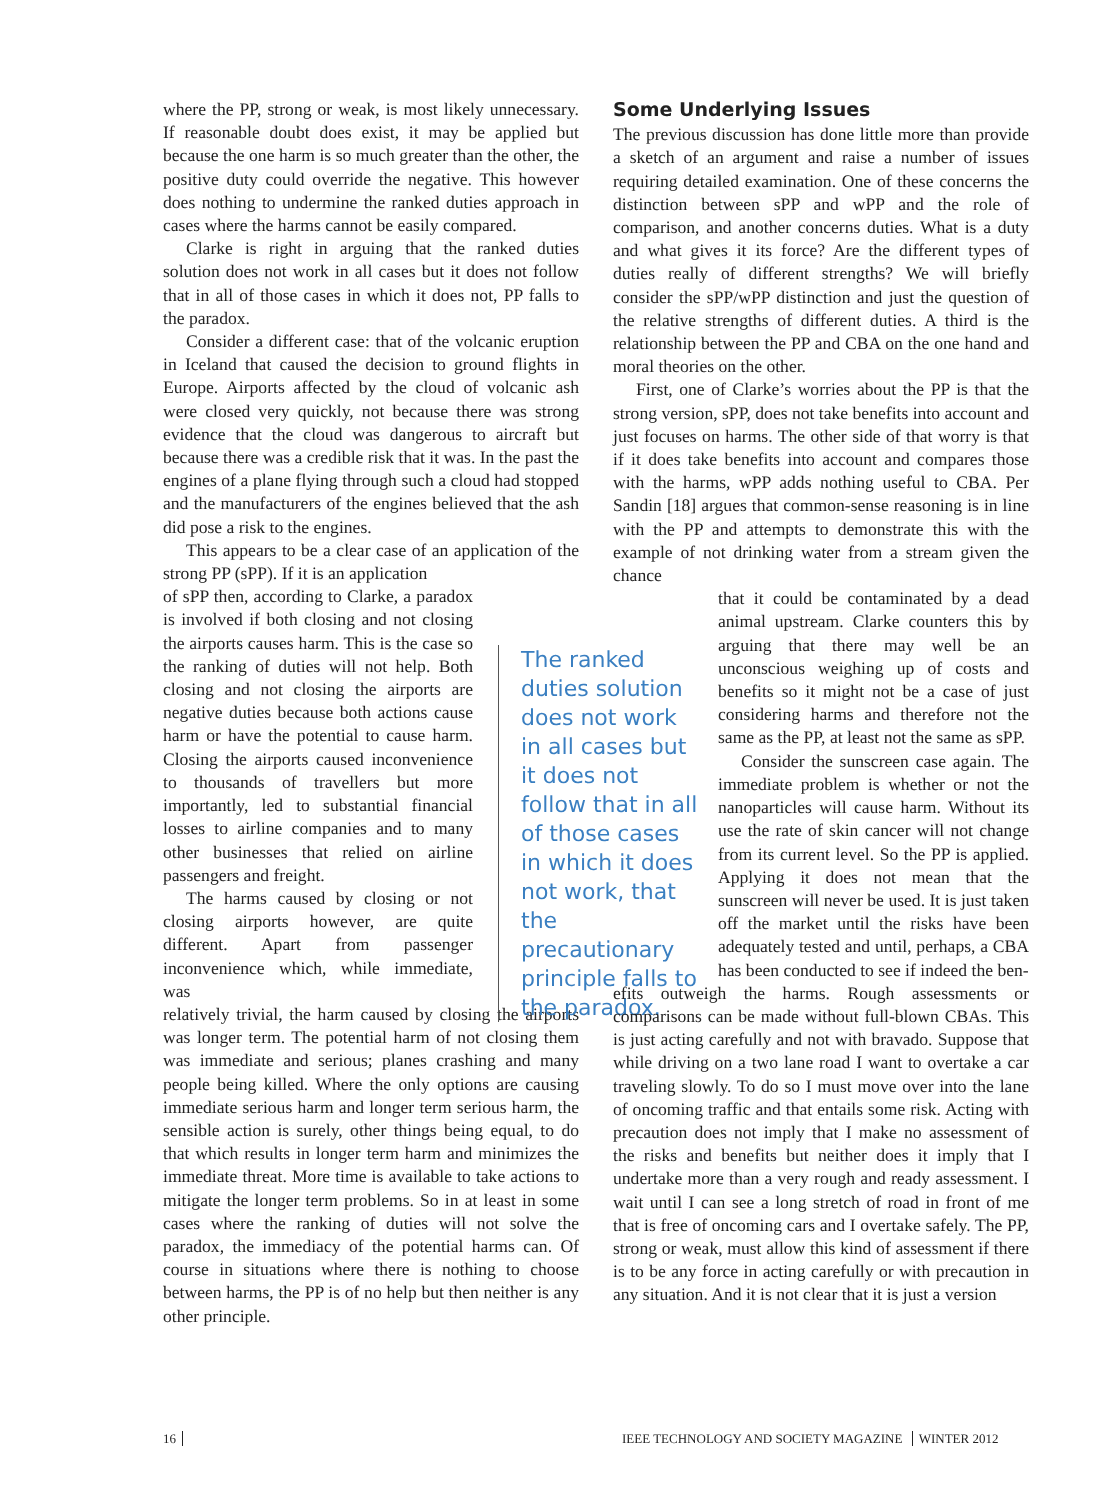where the PP, strong or weak, is most likely unnecessary. If reasonable doubt does exist, it may be applied but because the one harm is so much greater than the other, the positive duty could override the negative. This however does nothing to undermine the ranked duties approach in cases where the harms cannot be easily compared.
Clarke is right in arguing that the ranked duties solution does not work in all cases but it does not follow that in all of those cases in which it does not, PP falls to the paradox.
Consider a different case: that of the volcanic eruption in Iceland that caused the decision to ground flights in Europe. Airports affected by the cloud of volcanic ash were closed very quickly, not because there was strong evidence that the cloud was dangerous to aircraft but because there was a credible risk that it was. In the past the engines of a plane flying through such a cloud had stopped and the manufacturers of the engines believed that the ash did pose a risk to the engines.
This appears to be a clear case of an application of the strong PP (sPP). If it is an application
of sPP then, according to Clarke, a paradox is involved if both closing and not closing the airports causes harm. This is the case so the ranking of duties will not help. Both closing and not closing the airports are negative duties because both actions cause harm or have the potential to cause harm. Closing the airports caused inconvenience to thousands of travellers but more importantly, led to substantial financial losses to airline companies and to many other businesses that relied on airline passengers and freight.
The harms caused by closing or not closing airports however, are quite different. Apart from passenger inconvenience which, while immediate, was
relatively trivial, the harm caused by closing the airports was longer term. The potential harm of not closing them was immediate and serious; planes crashing and many people being killed. Where the only options are causing immediate serious harm and longer term serious harm, the sensible action is surely, other things being equal, to do that which results in longer term harm and minimizes the immediate threat. More time is available to take actions to mitigate the longer term problems. So in at least in some cases where the ranking of duties will not solve the paradox, the immediacy of the potential harms can. Of course in situations where there is nothing to choose between harms, the PP is of no help but then neither is any other principle.
The ranked duties solution does not work in all cases but it does not follow that in all of those cases in which it does not work, that the precautionary principle falls to the paradox.
Some Underlying Issues
The previous discussion has done little more than provide a sketch of an argument and raise a number of issues requiring detailed examination. One of these concerns the distinction between sPP and wPP and the role of comparison, and another concerns duties. What is a duty and what gives it its force? Are the different types of duties really of different strengths? We will briefly consider the sPP/wPP distinction and just the question of the relative strengths of different duties. A third is the relationship between the PP and CBA on the one hand and moral theories on the other.
First, one of Clarke’s worries about the PP is that the strong version, sPP, does not take benefits into account and just focuses on harms. The other side of that worry is that if it does take benefits into account and compares those with the harms, wPP adds nothing useful to CBA. Per Sandin [18] argues that common-sense reasoning is in line with the PP and attempts to demonstrate this with the example of not drinking water from a stream given the chance
that it could be contaminated by a dead animal upstream. Clarke counters this by arguing that there may well be an unconscious weighing up of costs and benefits so it might not be a case of just considering harms and therefore not the same as the PP, at least not the same as sPP.
Consider the sunscreen case again. The immediate problem is whether or not the nanoparticles will cause harm. Without its use the rate of skin cancer will not change from its current level. So the PP is applied. Applying it does not mean that the sunscreen will never be used. It is just taken off the market until the risks have been adequately tested and until, perhaps, a CBA has been conducted to see if indeed the ben-
efits outweigh the harms. Rough assessments or comparisons can be made without full-blown CBAs. This is just acting carefully and not with bravado. Suppose that while driving on a two lane road I want to overtake a car traveling slowly. To do so I must move over into the lane of oncoming traffic and that entails some risk. Acting with precaution does not imply that I make no assessment of the risks and benefits but neither does it imply that I undertake more than a very rough and ready assessment. I wait until I can see a long stretch of road in front of me that is free of oncoming cars and I overtake safely. The PP, strong or weak, must allow this kind of assessment if there is to be any force in acting carefully or with precaution in any situation. And it is not clear that it is just a version
16
IEEE TECHNOLOGY AND SOCIETY MAGAZINE WINTER 2012